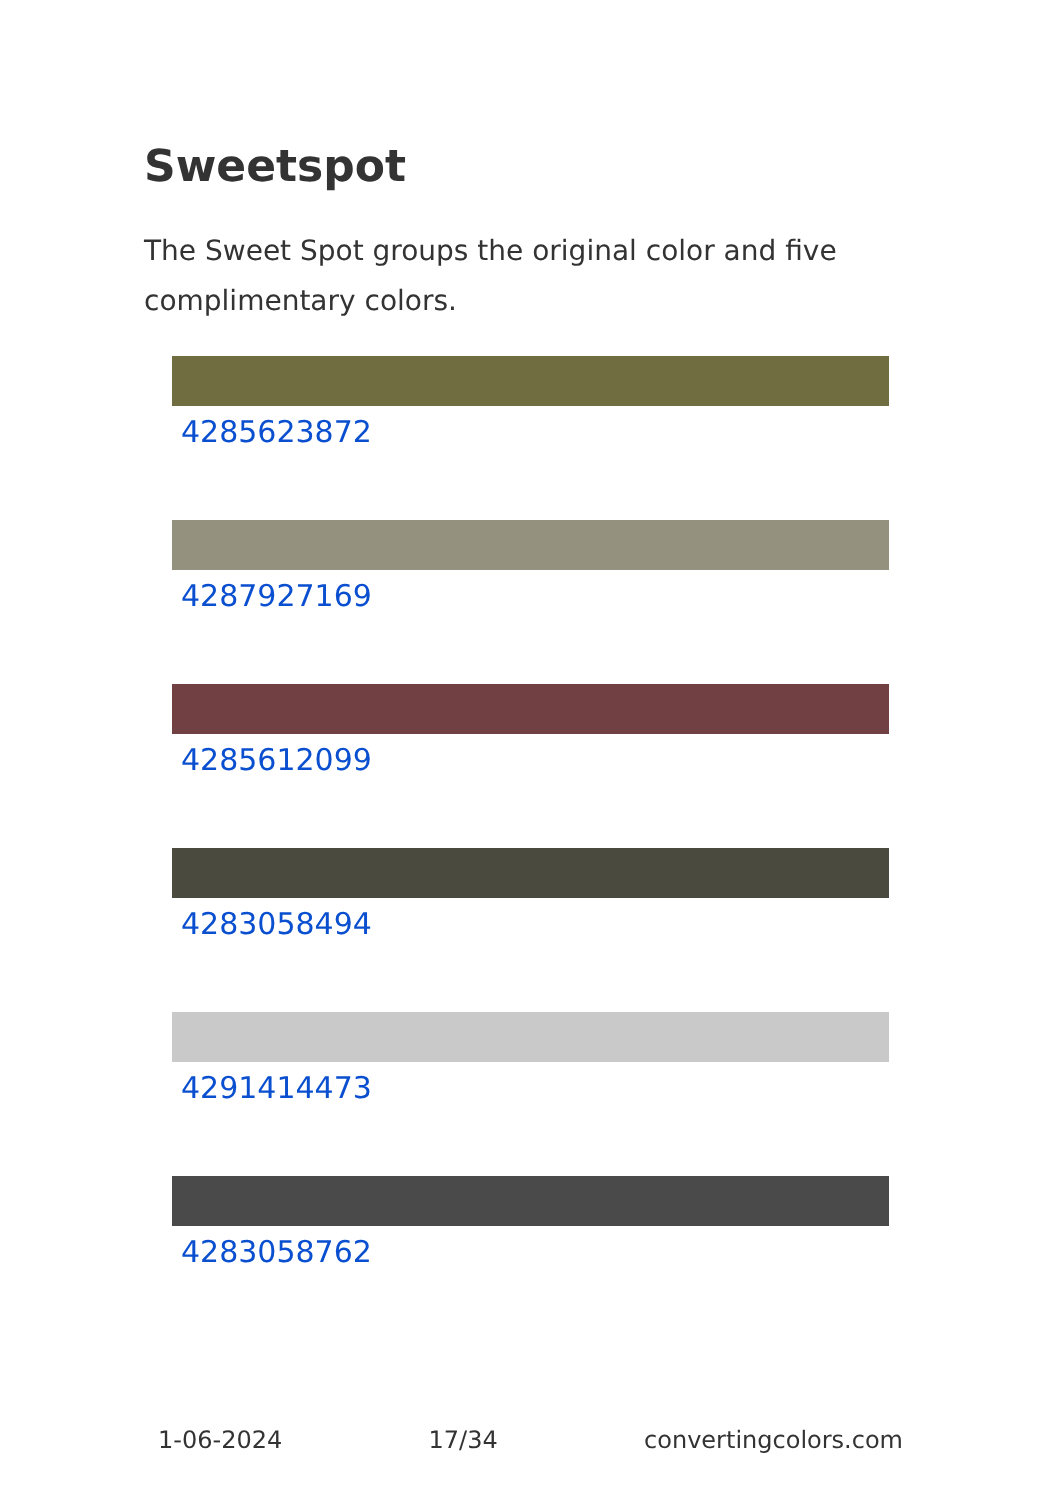Sweetspot
The Sweet Spot groups the original color and five complimentary colors.
4285623872
4287927169
4285612099
4283058494
4291414473
4283058762
1-06-2024 17/34 convertingcolors.com